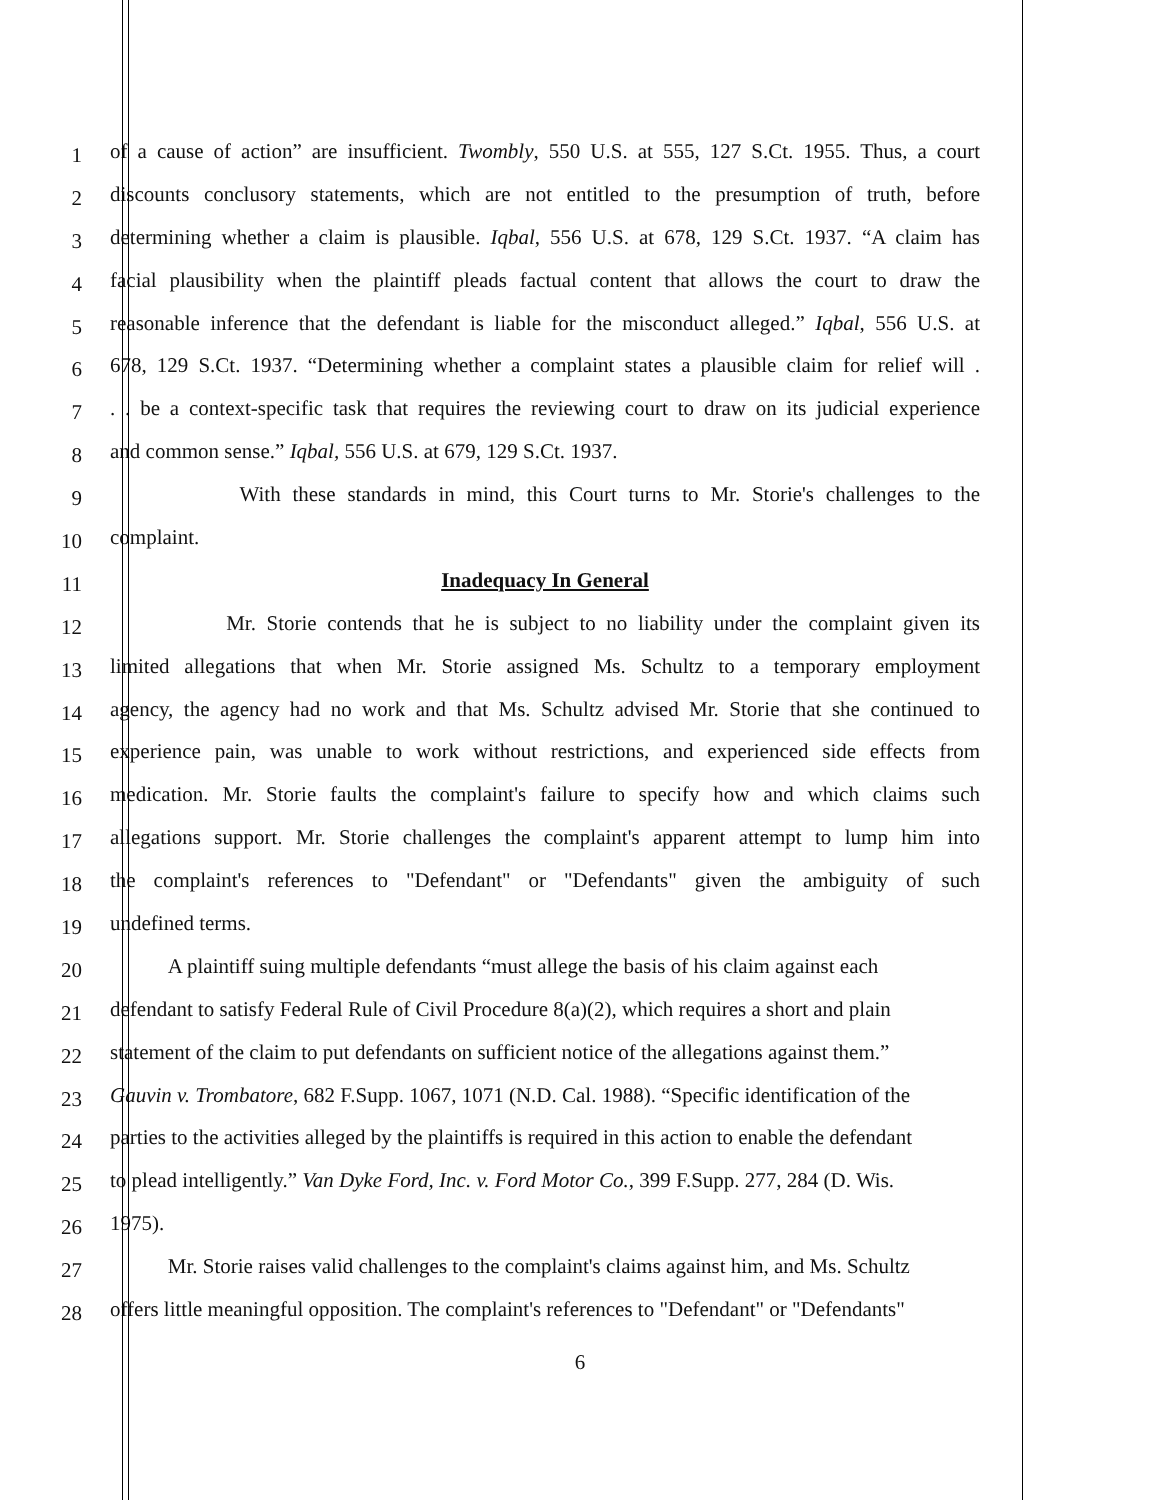1 of a cause of action” are insufficient. Twombly, 550 U.S. at 555, 127 S.Ct. 1955. Thus, a court
2 discounts conclusory statements, which are not entitled to the presumption of truth, before
3 determining whether a claim is plausible. Iqbal, 556 U.S. at 678, 129 S.Ct. 1937. “A claim has
4 facial plausibility when the plaintiff pleads factual content that allows the court to draw the
5 reasonable inference that the defendant is liable for the misconduct alleged.” Iqbal, 556 U.S. at
6 678, 129 S.Ct. 1937. “Determining whether a complaint states a plausible claim for relief will .
7. . be a context-specific task that requires the reviewing court to draw on its judicial experience
8 and common sense.” Iqbal, 556 U.S. at 679, 129 S.Ct. 1937.
9 With these standards in mind, this Court turns to Mr. Storie's challenges to the
10 complaint.
11 Inadequacy In General
12 Mr. Storie contends that he is subject to no liability under the complaint given its
13 limited allegations that when Mr. Storie assigned Ms. Schultz to a temporary employment
14 agency, the agency had no work and that Ms. Schultz advised Mr. Storie that she continued to
15 experience pain, was unable to work without restrictions, and experienced side effects from
16 medication. Mr. Storie faults the complaint's failure to specify how and which claims such
17 allegations support. Mr. Storie challenges the complaint's apparent attempt to lump him into
18 the complaint's references to "Defendant" or "Defendants" given the ambiguity of such
19 undefined terms.
20 A plaintiff suing multiple defendants “must allege the basis of his claim against each
21 defendant to satisfy Federal Rule of Civil Procedure 8(a)(2), which requires a short and plain
22 statement of the claim to put defendants on sufficient notice of the allegations against them.”
23 Gauvin v. Trombatore, 682 F.Supp. 1067, 1071 (N.D. Cal. 1988). “Specific identification of the
24 parties to the activities alleged by the plaintiffs is required in this action to enable the defendant
25 to plead intelligently.” Van Dyke Ford, Inc. v. Ford Motor Co., 399 F.Supp. 277, 284 (D. Wis.
26 1975).
27 Mr. Storie raises valid challenges to the complaint's claims against him, and Ms. Schultz
28 offers little meaningful opposition. The complaint's references to "Defendant" or "Defendants"
6